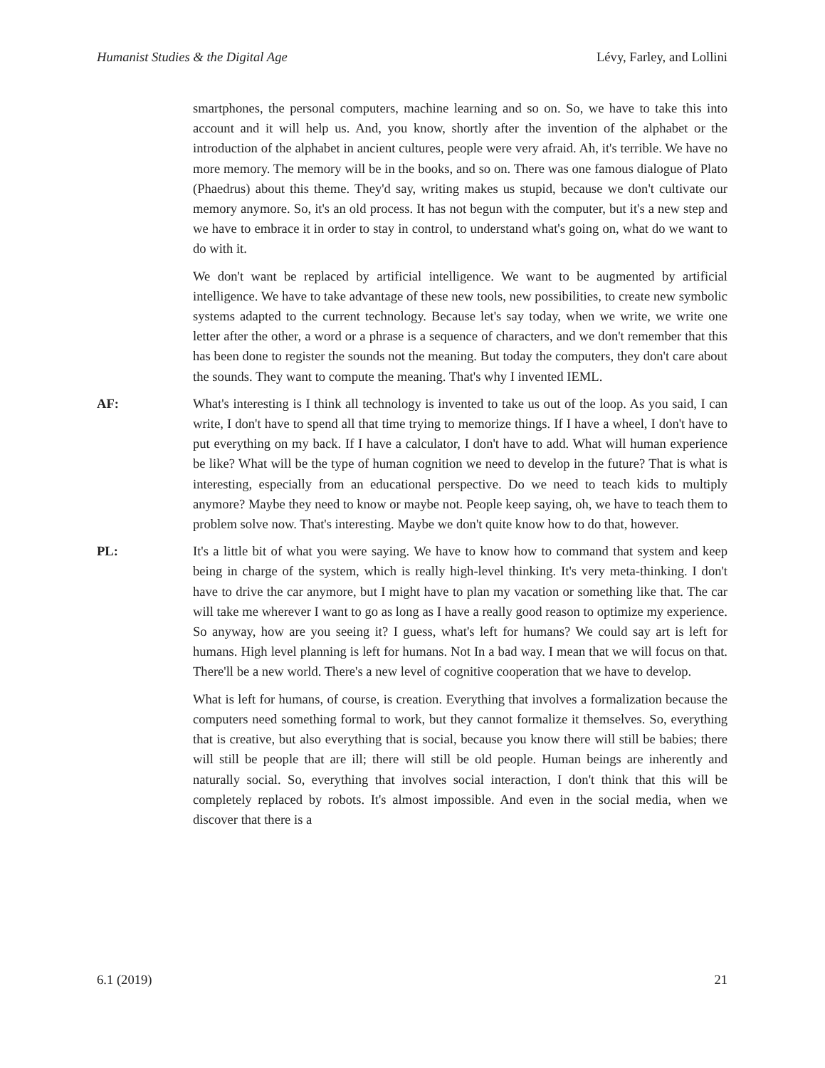Humanist Studies & the Digital Age Lévy, Farley, and Lollini
smartphones, the personal computers, machine learning and so on. So, we have to take this into account and it will help us. And, you know, shortly after the invention of the alphabet or the introduction of the alphabet in ancient cultures, people were very afraid. Ah, it's terrible. We have no more memory. The memory will be in the books, and so on. There was one famous dialogue of Plato (Phaedrus) about this theme. They'd say, writing makes us stupid, because we don't cultivate our memory anymore. So, it's an old process. It has not begun with the computer, but it's a new step and we have to embrace it in order to stay in control, to understand what's going on, what do we want to do with it.
We don't want be replaced by artificial intelligence. We want to be augmented by artificial intelligence. We have to take advantage of these new tools, new possibilities, to create new symbolic systems adapted to the current technology. Because let's say today, when we write, we write one letter after the other, a word or a phrase is a sequence of characters, and we don't remember that this has been done to register the sounds not the meaning. But today the computers, they don't care about the sounds. They want to compute the meaning. That's why I invented IEML.
AF: What's interesting is I think all technology is invented to take us out of the loop. As you said, I can write, I don't have to spend all that time trying to memorize things. If I have a wheel, I don't have to put everything on my back. If I have a calculator, I don't have to add. What will human experience be like? What will be the type of human cognition we need to develop in the future? That is what is interesting, especially from an educational perspective. Do we need to teach kids to multiply anymore? Maybe they need to know or maybe not. People keep saying, oh, we have to teach them to problem solve now. That's interesting. Maybe we don't quite know how to do that, however.
PL: It's a little bit of what you were saying. We have to know how to command that system and keep being in charge of the system, which is really high-level thinking. It's very meta-thinking. I don't have to drive the car anymore, but I might have to plan my vacation or something like that. The car will take me wherever I want to go as long as I have a really good reason to optimize my experience. So anyway, how are you seeing it? I guess, what's left for humans? We could say art is left for humans. High level planning is left for humans. Not In a bad way. I mean that we will focus on that. There'll be a new world. There's a new level of cognitive cooperation that we have to develop.
What is left for humans, of course, is creation. Everything that involves a formalization because the computers need something formal to work, but they cannot formalize it themselves. So, everything that is creative, but also everything that is social, because you know there will still be babies; there will still be people that are ill; there will still be old people. Human beings are inherently and naturally social. So, everything that involves social interaction, I don't think that this will be completely replaced by robots. It's almost impossible. And even in the social media, when we discover that there is a
6.1 (2019) 21